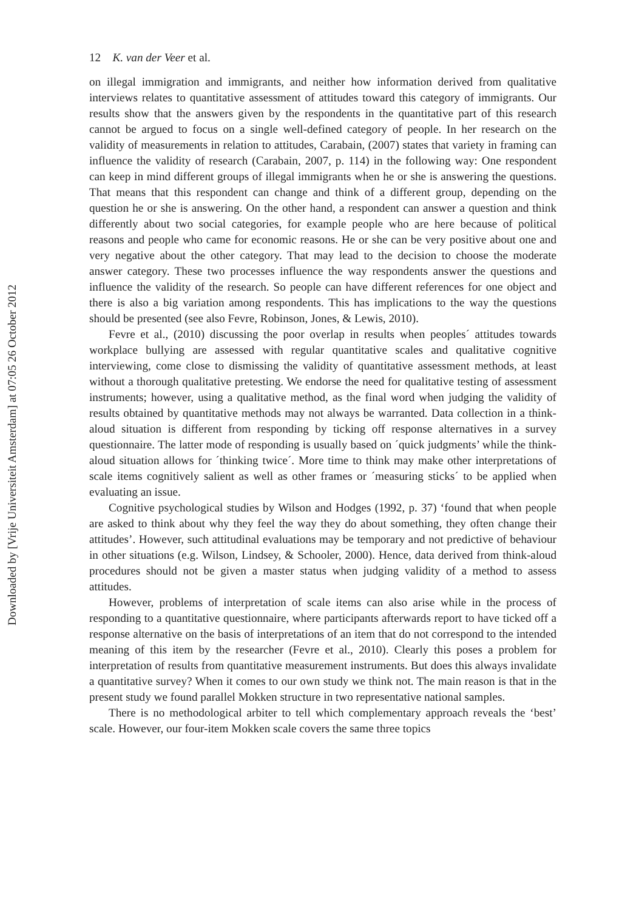Downloaded by [Vrije Universiteit Amsterdam] at 07:05 26 October 2012
12 K. van der Veer et al.
on illegal immigration and immigrants, and neither how information derived from qualitative interviews relates to quantitative assessment of attitudes toward this category of immigrants. Our results show that the answers given by the respondents in the quantitative part of this research cannot be argued to focus on a single well-defined category of people. In her research on the validity of measurements in relation to attitudes, Carabain, (2007) states that variety in framing can influence the validity of research (Carabain, 2007, p. 114) in the following way: One respondent can keep in mind different groups of illegal immigrants when he or she is answering the questions. That means that this respondent can change and think of a different group, depending on the question he or she is answering. On the other hand, a respondent can answer a question and think differently about two social categories, for example people who are here because of political reasons and people who came for economic reasons. He or she can be very positive about one and very negative about the other category. That may lead to the decision to choose the moderate answer category. These two processes influence the way respondents answer the questions and influence the validity of the research. So people can have different references for one object and there is also a big variation among respondents. This has implications to the way the questions should be presented (see also Fevre, Robinson, Jones, & Lewis, 2010).
Fevre et al., (2010) discussing the poor overlap in results when peoples´ attitudes towards workplace bullying are assessed with regular quantitative scales and qualitative cognitive interviewing, come close to dismissing the validity of quantitative assessment methods, at least without a thorough qualitative pretesting. We endorse the need for qualitative testing of assessment instruments; however, using a qualitative method, as the final word when judging the validity of results obtained by quantitative methods may not always be warranted. Data collection in a think-aloud situation is different from responding by ticking off response alternatives in a survey questionnaire. The latter mode of responding is usually based on ´quick judgments’ while the think-aloud situation allows for ´thinking twice´. More time to think may make other interpretations of scale items cognitively salient as well as other frames or ´measuring sticks´ to be applied when evaluating an issue.
Cognitive psychological studies by Wilson and Hodges (1992, p. 37) ‘found that when people are asked to think about why they feel the way they do about something, they often change their attitudes’. However, such attitudinal evaluations may be temporary and not predictive of behaviour in other situations (e.g. Wilson, Lindsey, & Schooler, 2000). Hence, data derived from think-aloud procedures should not be given a master status when judging validity of a method to assess attitudes.
However, problems of interpretation of scale items can also arise while in the process of responding to a quantitative questionnaire, where participants afterwards report to have ticked off a response alternative on the basis of interpretations of an item that do not correspond to the intended meaning of this item by the researcher (Fevre et al., 2010). Clearly this poses a problem for interpretation of results from quantitative measurement instruments. But does this always invalidate a quantitative survey? When it comes to our own study we think not. The main reason is that in the present study we found parallel Mokken structure in two representative national samples.
There is no methodological arbiter to tell which complementary approach reveals the ‘best’ scale. However, our four-item Mokken scale covers the same three topics